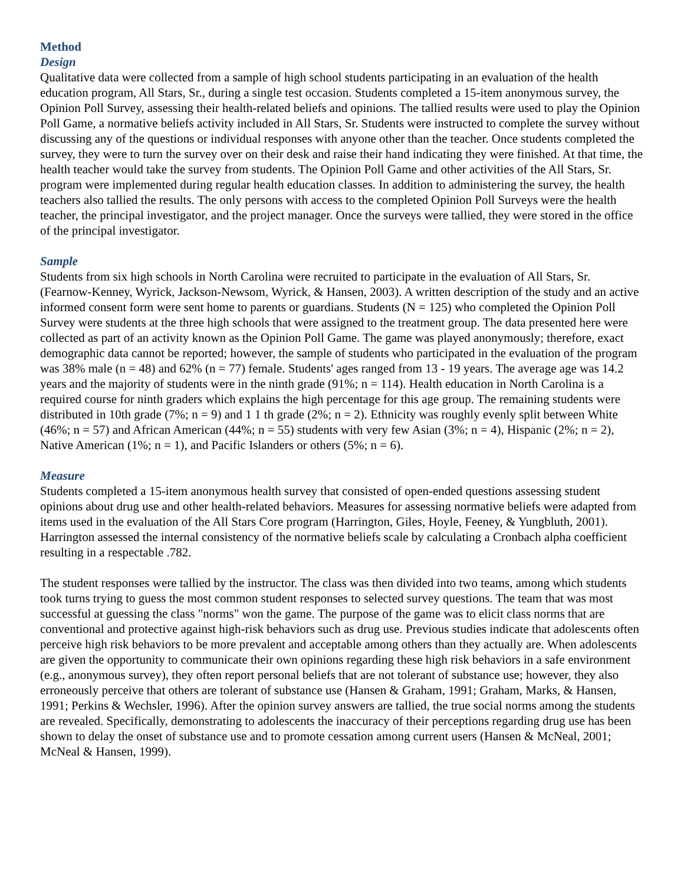Method
Design
Qualitative data were collected from a sample of high school students participating in an evaluation of the health education program, All Stars, Sr., during a single test occasion. Students completed a 15-item anonymous survey, the Opinion Poll Survey, assessing their health-related beliefs and opinions. The tallied results were used to play the Opinion Poll Game, a normative beliefs activity included in All Stars, Sr. Students were instructed to complete the survey without discussing any of the questions or individual responses with anyone other than the teacher. Once students completed the survey, they were to turn the survey over on their desk and raise their hand indicating they were finished. At that time, the health teacher would take the survey from students. The Opinion Poll Game and other activities of the All Stars, Sr. program were implemented during regular health education classes. In addition to administering the survey, the health teachers also tallied the results. The only persons with access to the completed Opinion Poll Surveys were the health teacher, the principal investigator, and the project manager. Once the surveys were tallied, they were stored in the office of the principal investigator.
Sample
Students from six high schools in North Carolina were recruited to participate in the evaluation of All Stars, Sr. (Fearnow-Kenney, Wyrick, Jackson-Newsom, Wyrick, & Hansen, 2003). A written description of the study and an active informed consent form were sent home to parents or guardians. Students (N = 125) who completed the Opinion Poll Survey were students at the three high schools that were assigned to the treatment group. The data presented here were collected as part of an activity known as the Opinion Poll Game. The game was played anonymously; therefore, exact demographic data cannot be reported; however, the sample of students who participated in the evaluation of the program was 38% male (n = 48) and 62% (n = 77) female. Students' ages ranged from 13 - 19 years. The average age was 14.2 years and the majority of students were in the ninth grade (91%; n = 114). Health education in North Carolina is a required course for ninth graders which explains the high percentage for this age group. The remaining students were distributed in 10th grade (7%; n = 9) and 1 1 th grade (2%; n = 2). Ethnicity was roughly evenly split between White (46%; n = 57) and African American (44%; n = 55) students with very few Asian (3%; n = 4), Hispanic (2%; n = 2), Native American (1%; n = 1), and Pacific Islanders or others (5%; n = 6).
Measure
Students completed a 15-item anonymous health survey that consisted of open-ended questions assessing student opinions about drug use and other health-related behaviors. Measures for assessing normative beliefs were adapted from items used in the evaluation of the All Stars Core program (Harrington, Giles, Hoyle, Feeney, & Yungbluth, 2001). Harrington assessed the internal consistency of the normative beliefs scale by calculating a Cronbach alpha coefficient resulting in a respectable .782.
The student responses were tallied by the instructor. The class was then divided into two teams, among which students took turns trying to guess the most common student responses to selected survey questions. The team that was most successful at guessing the class "norms" won the game. The purpose of the game was to elicit class norms that are conventional and protective against high-risk behaviors such as drug use. Previous studies indicate that adolescents often perceive high risk behaviors to be more prevalent and acceptable among others than they actually are. When adolescents are given the opportunity to communicate their own opinions regarding these high risk behaviors in a safe environment (e.g., anonymous survey), they often report personal beliefs that are not tolerant of substance use; however, they also erroneously perceive that others are tolerant of substance use (Hansen & Graham, 1991; Graham, Marks, & Hansen, 1991; Perkins & Wechsler, 1996). After the opinion survey answers are tallied, the true social norms among the students are revealed. Specifically, demonstrating to adolescents the inaccuracy of their perceptions regarding drug use has been shown to delay the onset of substance use and to promote cessation among current users (Hansen & McNeal, 2001; McNeal & Hansen, 1999).